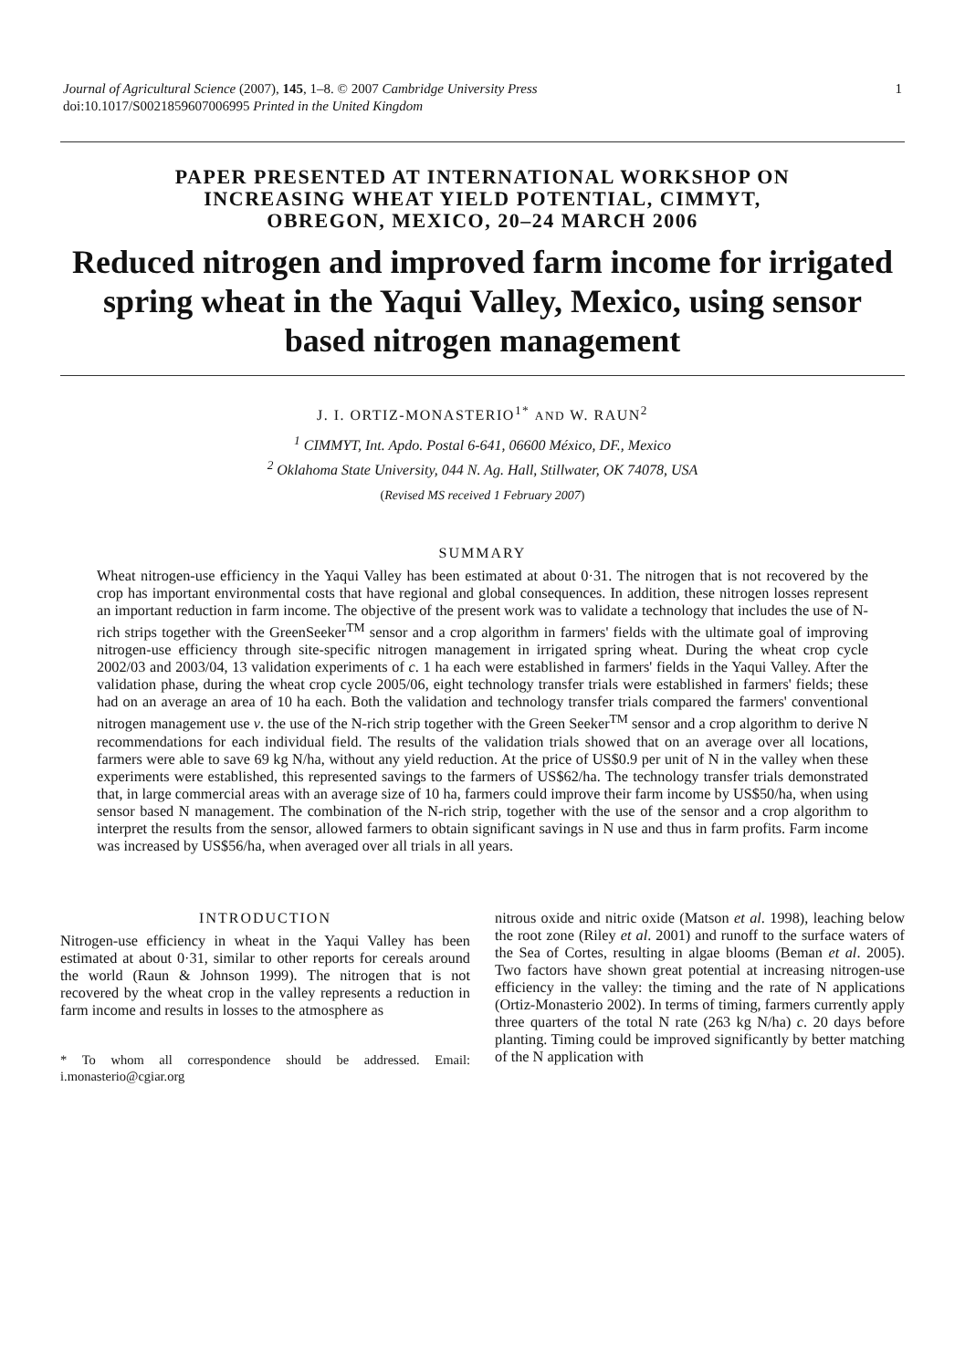Journal of Agricultural Science (2007), 145, 1–8. © 2007 Cambridge University Press
doi:10.1017/S0021859607006995 Printed in the United Kingdom
1
PAPER PRESENTED AT INTERNATIONAL WORKSHOP ON
INCREASING WHEAT YIELD POTENTIAL, CIMMYT,
OBREGON, MEXICO, 20–24 MARCH 2006
Reduced nitrogen and improved farm income for irrigated spring wheat in the Yaqui Valley, Mexico, using sensor based nitrogen management
J. I. ORTIZ-MONASTERIO<sup>1*</sup> AND W. RAUN<sup>2</sup>
<sup>1</sup> CIMMYT, Int. Apdo. Postal 6-641, 06600 México, DF., Mexico
<sup>2</sup> Oklahoma State University, 044 N. Ag. Hall, Stillwater, OK 74078, USA
(Revised MS received 1 February 2007)
SUMMARY
Wheat nitrogen-use efficiency in the Yaqui Valley has been estimated at about 0·31. The nitrogen that is not recovered by the crop has important environmental costs that have regional and global consequences. In addition, these nitrogen losses represent an important reduction in farm income. The objective of the present work was to validate a technology that includes the use of N-rich strips together with the GreenSeeker<sup>TM</sup> sensor and a crop algorithm in farmers' fields with the ultimate goal of improving nitrogen-use efficiency through site-specific nitrogen management in irrigated spring wheat. During the wheat crop cycle 2002/03 and 2003/04, 13 validation experiments of c. 1 ha each were established in farmers' fields in the Yaqui Valley. After the validation phase, during the wheat crop cycle 2005/06, eight technology transfer trials were established in farmers' fields; these had on an average an area of 10 ha each. Both the validation and technology transfer trials compared the farmers' conventional nitrogen management use v. the use of the N-rich strip together with the Green Seeker<sup>TM</sup> sensor and a crop algorithm to derive N recommendations for each individual field. The results of the validation trials showed that on an average over all locations, farmers were able to save 69 kg N/ha, without any yield reduction. At the price of US$0.9 per unit of N in the valley when these experiments were established, this represented savings to the farmers of US$62/ha. The technology transfer trials demonstrated that, in large commercial areas with an average size of 10 ha, farmers could improve their farm income by US$50/ha, when using sensor based N management. The combination of the N-rich strip, together with the use of the sensor and a crop algorithm to interpret the results from the sensor, allowed farmers to obtain significant savings in N use and thus in farm profits. Farm income was increased by US$56/ha, when averaged over all trials in all years.
INTRODUCTION
Nitrogen-use efficiency in wheat in the Yaqui Valley has been estimated at about 0·31, similar to other reports for cereals around the world (Raun & Johnson 1999). The nitrogen that is not recovered by the wheat crop in the valley represents a reduction in farm income and results in losses to the atmosphere as
* To whom all correspondence should be addressed. Email: i.monasterio@cgiar.org
nitrous oxide and nitric oxide (Matson et al. 1998), leaching below the root zone (Riley et al. 2001) and runoff to the surface waters of the Sea of Cortes, resulting in algae blooms (Beman et al. 2005). Two factors have shown great potential at increasing nitrogen-use efficiency in the valley: the timing and the rate of N applications (Ortiz-Monasterio 2002). In terms of timing, farmers currently apply three quarters of the total N rate (263 kg N/ha) c. 20 days before planting. Timing could be improved significantly by better matching of the N application with